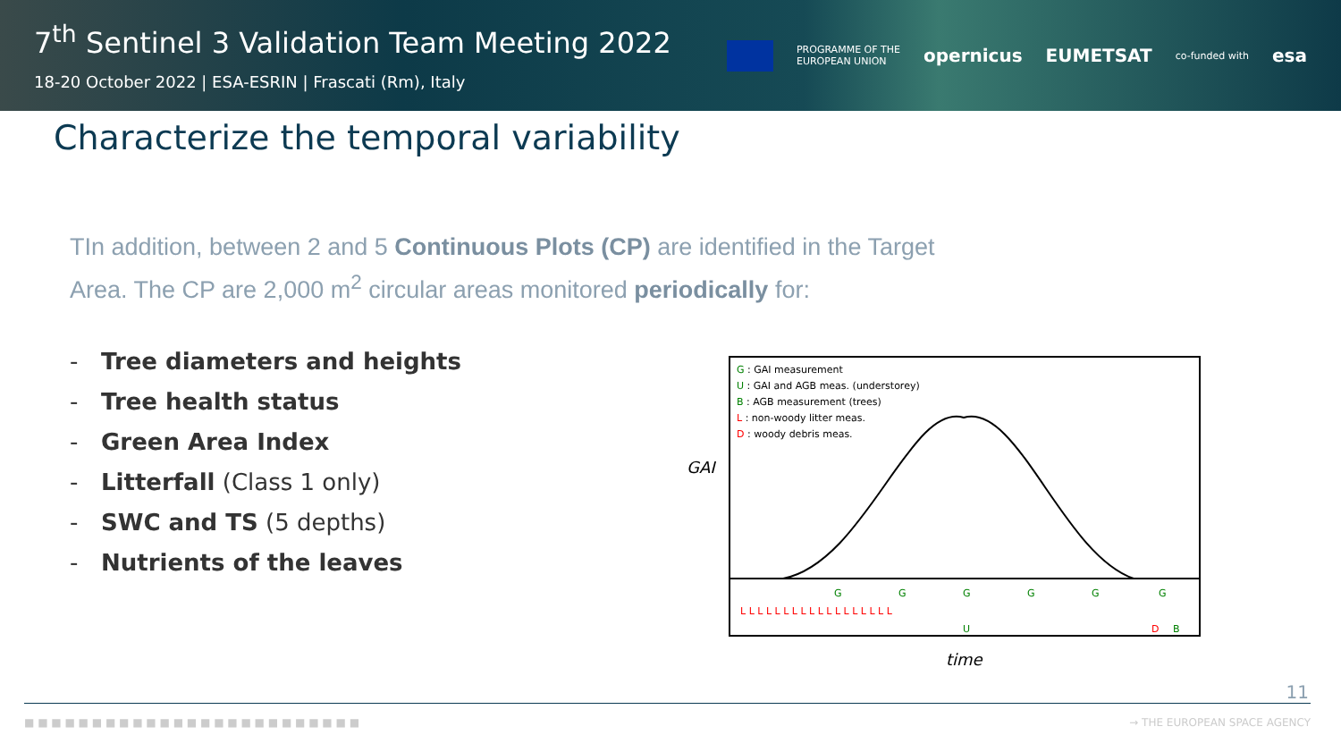7<sup>th</sup> Sentinel 3 Validation Team Meeting 2022
18-20 October 2022 | ESA-ESRIN | Frascati (Rm), Italy
PROGRAMME OF THE
EUROPEAN UNION opernicus EUMETSAT co-funded with esa
Characterize the temporal variability
TIn addition, between 2 and 5 Continuous Plots (CP) are identified in the Target Area. The CP are 2,000 m<sup>2</sup> circular areas monitored periodically for:
- Tree diameters and heights
- Tree health status
- Green Area Index
- Litterfall (Class 1 only)
- SWC and TS (5 depths)
- Nutrients of the leaves
GAI
G : GAI measurement
U : GAI and AGB meas. (understorey)
B : AGB measurement (trees)
L : non-woody litter meas.
D : woody debris meas.
G
G
G
G
G
G
L L L L L L L L L L L L L L L L L L
U
D
B
time
11
■ ■ ■ ■ ■ ■ ■ ■ ■ ■ ■ ■ ■ ■ ■ ■ ■ ■ ■ ■ ■ ■ ■ ■ ■ → THE EUROPEAN SPACE AGENCY